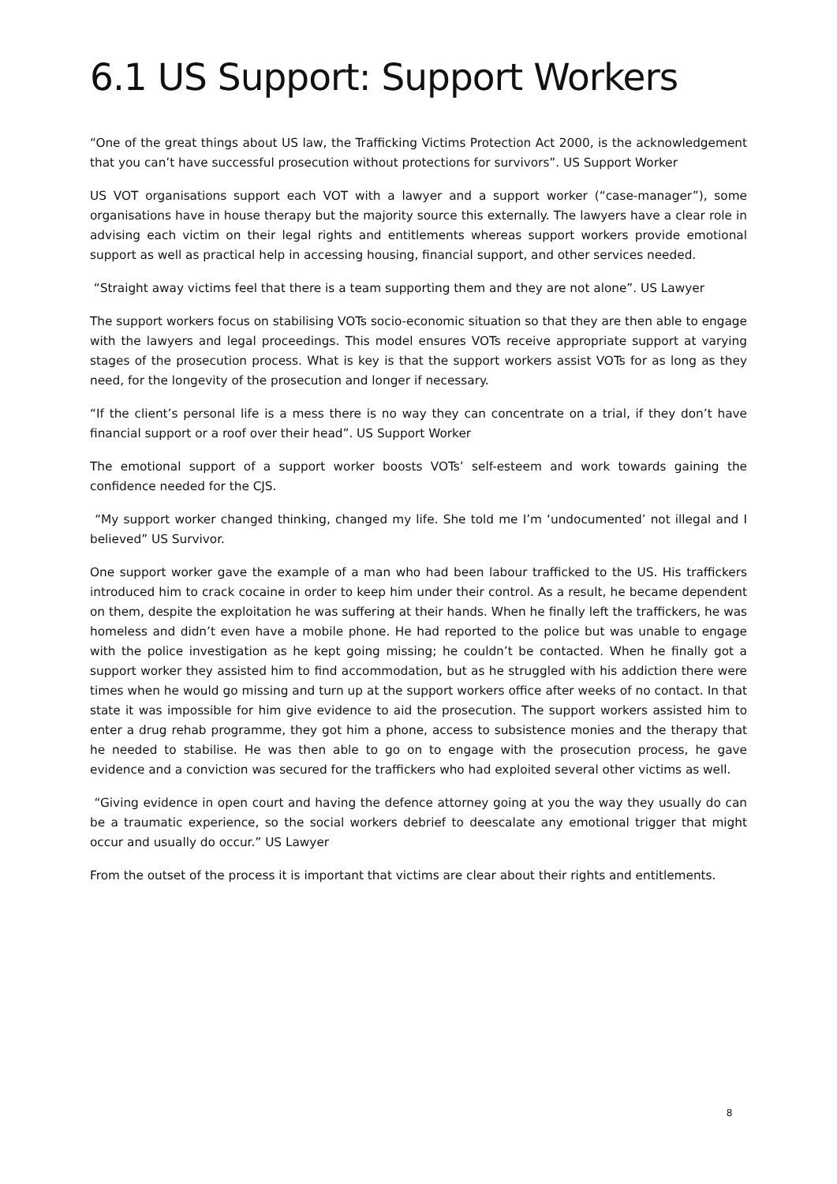6.1 US Support: Support Workers
“One of the great things about US law, the Trafficking Victims Protection Act 2000, is the acknowledgement that you can’t have successful prosecution without protections for survivors”. US Support Worker
US VOT organisations support each VOT with a lawyer and a support worker (“case-manager”), some organisations have in house therapy but the majority source this externally. The lawyers have a clear role in advising each victim on their legal rights and entitlements whereas support workers provide emotional support as well as practical help in accessing housing, financial support, and other services needed.
“Straight away victims feel that there is a team supporting them and they are not alone”. US Lawyer
The support workers focus on stabilising VOTs socio-economic situation so that they are then able to engage with the lawyers and legal proceedings. This model ensures VOTs receive appropriate support at varying stages of the prosecution process. What is key is that the support workers assist VOTs for as long as they need, for the longevity of the prosecution and longer if necessary.
“If the client’s personal life is a mess there is no way they can concentrate on a trial, if they don’t have financial support or a roof over their head”. US Support Worker
The emotional support of a support worker boosts VOTs’ self-esteem and work towards gaining the confidence needed for the CJS.
“My support worker changed thinking, changed my life. She told me I’m ‘undocumented’ not illegal and I believed” US Survivor.
One support worker gave the example of a man who had been labour trafficked to the US. His traffickers introduced him to crack cocaine in order to keep him under their control. As a result, he became dependent on them, despite the exploitation he was suffering at their hands. When he finally left the traffickers, he was homeless and didn’t even have a mobile phone. He had reported to the police but was unable to engage with the police investigation as he kept going missing; he couldn’t be contacted. When he finally got a support worker they assisted him to find accommodation, but as he struggled with his addiction there were times when he would go missing and turn up at the support workers office after weeks of no contact. In that state it was impossible for him give evidence to aid the prosecution. The support workers assisted him to enter a drug rehab programme, they got him a phone, access to subsistence monies and the therapy that he needed to stabilise. He was then able to go on to engage with the prosecution process, he gave evidence and a conviction was secured for the traffickers who had exploited several other victims as well.
“Giving evidence in open court and having the defence attorney going at you the way they usually do can be a traumatic experience, so the social workers debrief to deescalate any emotional trigger that might occur and usually do occur.” US Lawyer
From the outset of the process it is important that victims are clear about their rights and entitlements.
8